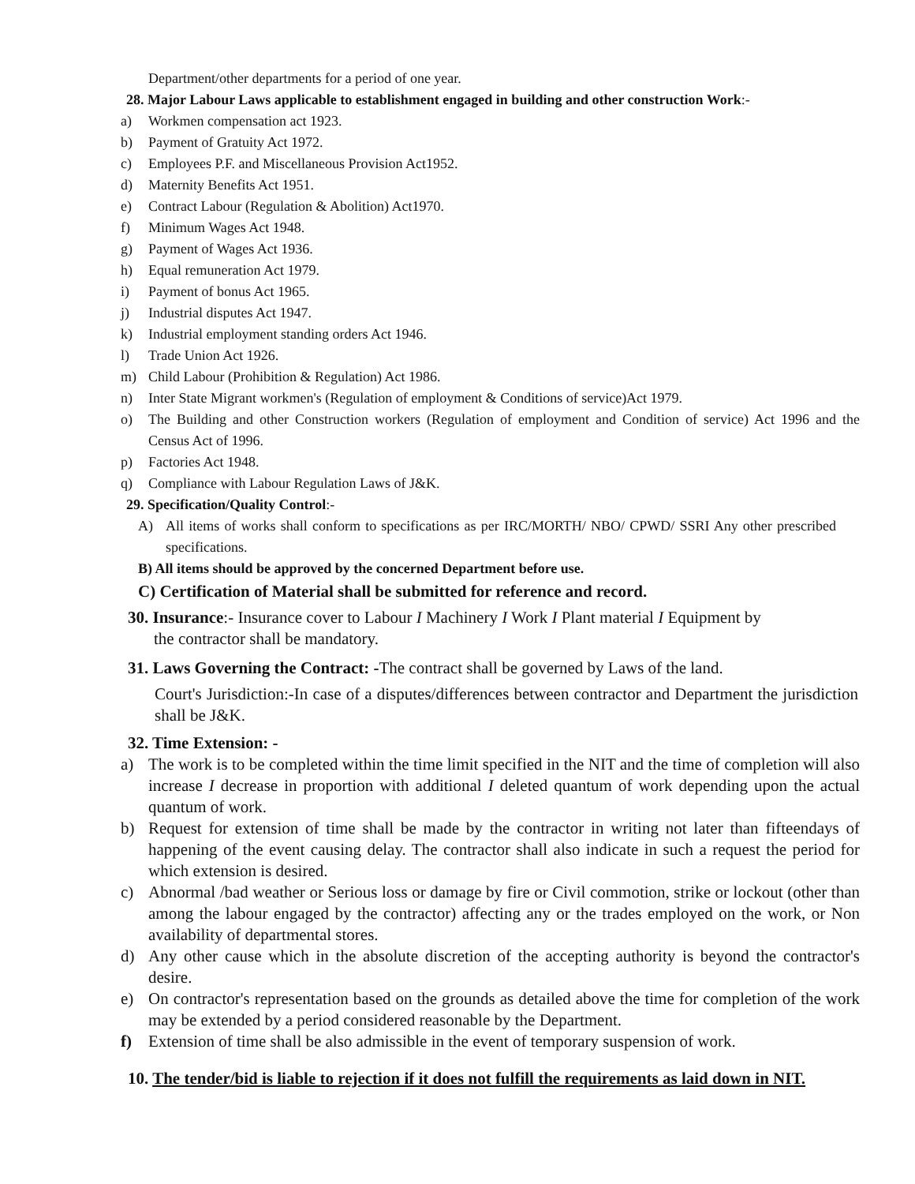Department/other departments for a period of one year.
28. Major Labour Laws applicable to establishment engaged in building and other construction Work:-
a) Workmen compensation act 1923.
b) Payment of Gratuity Act 1972.
c) Employees P.F. and Miscellaneous Provision Act1952.
d) Maternity Benefits Act 1951.
e) Contract Labour (Regulation & Abolition) Act1970.
f) Minimum Wages Act 1948.
g) Payment of Wages Act 1936.
h) Equal remuneration Act 1979.
i) Payment of bonus Act 1965.
j) Industrial disputes Act 1947.
k) Industrial employment standing orders Act 1946.
l) Trade Union Act 1926.
m) Child Labour (Prohibition & Regulation) Act 1986.
n) Inter State Migrant workmen's (Regulation of employment & Conditions of service)Act 1979.
o) The Building and other Construction workers (Regulation of employment and Condition of service) Act 1996 and the Census Act of 1996.
p) Factories Act 1948.
q) Compliance with Labour Regulation Laws of J&K.
29. Specification/Quality Control:-
A) All items of works shall conform to specifications as per IRC/MORTH/ NBO/ CPWD/ SSRI Any other prescribed specifications.
B) All items should be approved by the concerned Department before use.
C) Certification of Material shall be submitted for reference and record.
30. Insurance:- Insurance cover to Labour I Machinery I Work I Plant material I Equipment by
the contractor shall be mandatory.
31. Laws Governing the Contract: -The contract shall be governed by Laws of the land.
Court's Jurisdiction:-In case of a disputes/differences between contractor and Department the jurisdiction shall be J&K.
32. Time Extension: -
a) The work is to be completed within the time limit specified in the NIT and the time of completion will also increase I decrease in proportion with additional I deleted quantum of work depending upon the actual quantum of work.
b) Request for extension of time shall be made by the contractor in writing not later than fifteendays of happening of the event causing delay. The contractor shall also indicate in such a request the period for which extension is desired.
c) Abnormal /bad weather or Serious loss or damage by fire or Civil commotion, strike or lockout (other than among the labour engaged by the contractor) affecting any or the trades employed on the work, or Non availability of departmental stores.
d) Any other cause which in the absolute discretion of the accepting authority is beyond the contractor's desire.
e) On contractor's representation based on the grounds as detailed above the time for completion of the work may be extended by a period considered reasonable by the Department.
f) Extension of time shall be also admissible in the event of temporary suspension of work.
10. The tender/bid is liable to rejection if it does not fulfill the requirements as laid down in NIT.